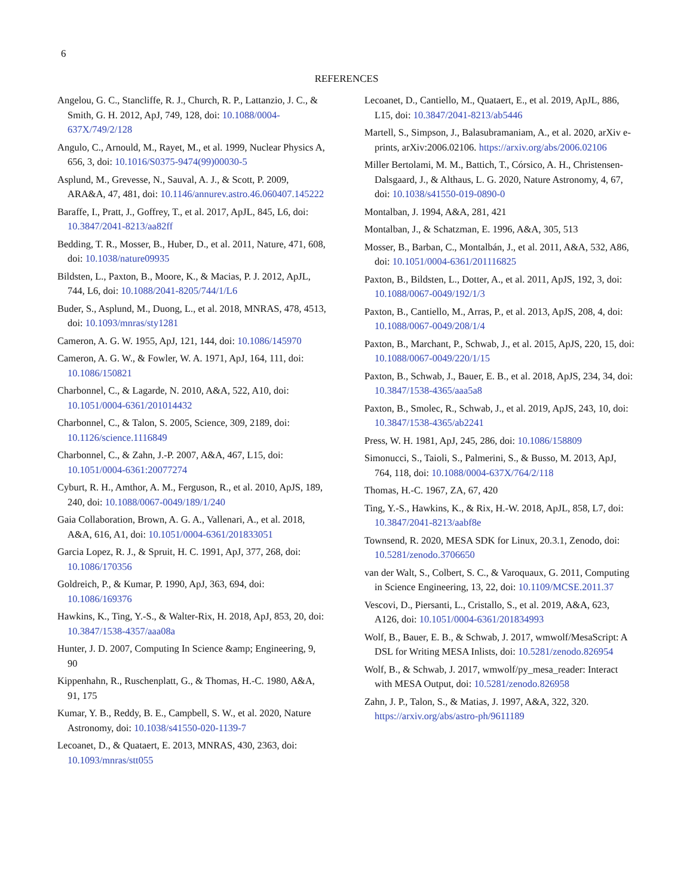6
REFERENCES
Angelou, G. C., Stancliffe, R. J., Church, R. P., Lattanzio, J. C., & Smith, G. H. 2012, ApJ, 749, 128, doi: 10.1088/0004-637X/749/2/128
Angulo, C., Arnould, M., Rayet, M., et al. 1999, Nuclear Physics A, 656, 3, doi: 10.1016/S0375-9474(99)00030-5
Asplund, M., Grevesse, N., Sauval, A. J., & Scott, P. 2009, ARA&A, 47, 481, doi: 10.1146/annurev.astro.46.060407.145222
Baraffe, I., Pratt, J., Goffrey, T., et al. 2017, ApJL, 845, L6, doi: 10.3847/2041-8213/aa82ff
Bedding, T. R., Mosser, B., Huber, D., et al. 2011, Nature, 471, 608, doi: 10.1038/nature09935
Bildsten, L., Paxton, B., Moore, K., & Macias, P. J. 2012, ApJL, 744, L6, doi: 10.1088/2041-8205/744/1/L6
Buder, S., Asplund, M., Duong, L., et al. 2018, MNRAS, 478, 4513, doi: 10.1093/mnras/sty1281
Cameron, A. G. W. 1955, ApJ, 121, 144, doi: 10.1086/145970
Cameron, A. G. W., & Fowler, W. A. 1971, ApJ, 164, 111, doi: 10.1086/150821
Charbonnel, C., & Lagarde, N. 2010, A&A, 522, A10, doi: 10.1051/0004-6361/201014432
Charbonnel, C., & Talon, S. 2005, Science, 309, 2189, doi: 10.1126/science.1116849
Charbonnel, C., & Zahn, J.-P. 2007, A&A, 467, L15, doi: 10.1051/0004-6361:20077274
Cyburt, R. H., Amthor, A. M., Ferguson, R., et al. 2010, ApJS, 189, 240, doi: 10.1088/0067-0049/189/1/240
Gaia Collaboration, Brown, A. G. A., Vallenari, A., et al. 2018, A&A, 616, A1, doi: 10.1051/0004-6361/201833051
Garcia Lopez, R. J., & Spruit, H. C. 1991, ApJ, 377, 268, doi: 10.1086/170356
Goldreich, P., & Kumar, P. 1990, ApJ, 363, 694, doi: 10.1086/169376
Hawkins, K., Ting, Y.-S., & Walter-Rix, H. 2018, ApJ, 853, 20, doi: 10.3847/1538-4357/aaa08a
Hunter, J. D. 2007, Computing In Science &amp; Engineering, 9, 90
Kippenhahn, R., Ruschenplatt, G., & Thomas, H.-C. 1980, A&A, 91, 175
Kumar, Y. B., Reddy, B. E., Campbell, S. W., et al. 2020, Nature Astronomy, doi: 10.1038/s41550-020-1139-7
Lecoanet, D., & Quataert, E. 2013, MNRAS, 430, 2363, doi: 10.1093/mnras/stt055
Lecoanet, D., Cantiello, M., Quataert, E., et al. 2019, ApJL, 886, L15, doi: 10.3847/2041-8213/ab5446
Martell, S., Simpson, J., Balasubramaniam, A., et al. 2020, arXiv e-prints, arXiv:2006.02106. https://arxiv.org/abs/2006.02106
Miller Bertolami, M. M., Battich, T., Córsico, A. H., Christensen-Dalsgaard, J., & Althaus, L. G. 2020, Nature Astronomy, 4, 67, doi: 10.1038/s41550-019-0890-0
Montalban, J. 1994, A&A, 281, 421
Montalban, J., & Schatzman, E. 1996, A&A, 305, 513
Mosser, B., Barban, C., Montalbán, J., et al. 2011, A&A, 532, A86, doi: 10.1051/0004-6361/201116825
Paxton, B., Bildsten, L., Dotter, A., et al. 2011, ApJS, 192, 3, doi: 10.1088/0067-0049/192/1/3
Paxton, B., Cantiello, M., Arras, P., et al. 2013, ApJS, 208, 4, doi: 10.1088/0067-0049/208/1/4
Paxton, B., Marchant, P., Schwab, J., et al. 2015, ApJS, 220, 15, doi: 10.1088/0067-0049/220/1/15
Paxton, B., Schwab, J., Bauer, E. B., et al. 2018, ApJS, 234, 34, doi: 10.3847/1538-4365/aaa5a8
Paxton, B., Smolec, R., Schwab, J., et al. 2019, ApJS, 243, 10, doi: 10.3847/1538-4365/ab2241
Press, W. H. 1981, ApJ, 245, 286, doi: 10.1086/158809
Simonucci, S., Taioli, S., Palmerini, S., & Busso, M. 2013, ApJ, 764, 118, doi: 10.1088/0004-637X/764/2/118
Thomas, H.-C. 1967, ZA, 67, 420
Ting, Y.-S., Hawkins, K., & Rix, H.-W. 2018, ApJL, 858, L7, doi: 10.3847/2041-8213/aabf8e
Townsend, R. 2020, MESA SDK for Linux, 20.3.1, Zenodo, doi: 10.5281/zenodo.3706650
van der Walt, S., Colbert, S. C., & Varoquaux, G. 2011, Computing in Science Engineering, 13, 22, doi: 10.1109/MCSE.2011.37
Vescovi, D., Piersanti, L., Cristallo, S., et al. 2019, A&A, 623, A126, doi: 10.1051/0004-6361/201834993
Wolf, B., Bauer, E. B., & Schwab, J. 2017, wmwolf/MesaScript: A DSL for Writing MESA Inlists, doi: 10.5281/zenodo.826954
Wolf, B., & Schwab, J. 2017, wmwolf/py_mesa_reader: Interact with MESA Output, doi: 10.5281/zenodo.826958
Zahn, J. P., Talon, S., & Matias, J. 1997, A&A, 322, 320. https://arxiv.org/abs/astro-ph/9611189